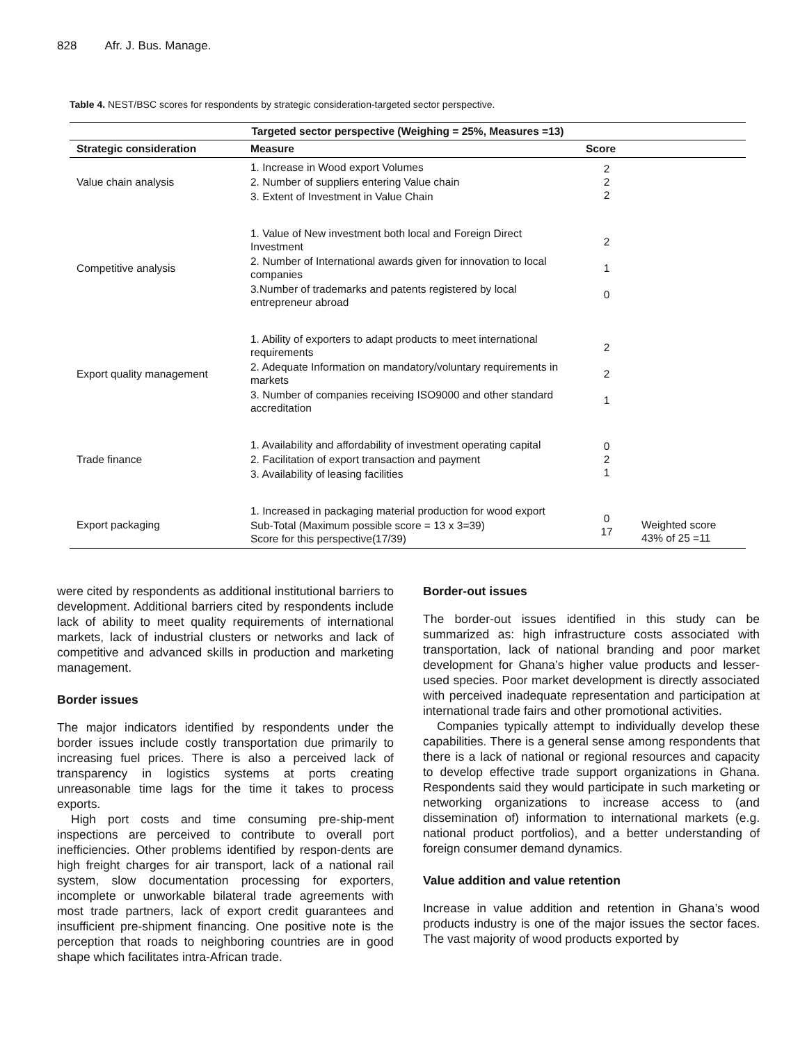828 Afr. J. Bus. Manage.
Table 4. NEST/BSC scores for respondents by strategic consideration-targeted sector perspective.
| Targeted sector perspective (Weighing = 25%, Measures =13) | | | |
| --- | --- | --- | --- |
| Strategic consideration | Measure | Score | |
| Value chain analysis | 1. Increase in Wood export Volumes 2. Number of suppliers entering Value chain 3. Extent of Investment in Value Chain | 2 2 2 | |
| Competitive analysis | 1. Value of New investment both local and Foreign Direct Investment 2. Number of International awards given for innovation to local companies 3.Number of trademarks and patents registered by local entrepreneur abroad | 2 1 0 | |
| Export quality management | 1. Ability of exporters to adapt products to meet international requirements 2. Adequate Information on mandatory/voluntary requirements in markets 3. Number of companies receiving ISO9000 and other standard accreditation | 2 2 1 | |
| Trade finance | 1. Availability and affordability of investment operating capital 2. Facilitation of export transaction and payment 3. Availability of leasing facilities | 0 2 1 | |
| Export packaging | 1. Increased in packaging material production for wood export Sub-Total (Maximum possible score = 13 x 3=39) Score for this perspective(17/39) | 0 17 | Weighted score 43% of 25 =11 |
were cited by respondents as additional institutional barriers to development. Additional barriers cited by respondents include lack of ability to meet quality requirements of international markets, lack of industrial clusters or networks and lack of competitive and advanced skills in production and marketing management.
Border issues
The major indicators identified by respondents under the border issues include costly transportation due primarily to increasing fuel prices. There is also a perceived lack of transparency in logistics systems at ports creating unreasonable time lags for the time it takes to process exports.
High port costs and time consuming pre-ship-ment inspections are perceived to contribute to overall port inefficiencies. Other problems identified by respon-dents are high freight charges for air transport, lack of a national rail system, slow documentation processing for exporters, incomplete or unworkable bilateral trade agreements with most trade partners, lack of export credit guarantees and insufficient pre-shipment financing. One positive note is the perception that roads to neighboring countries are in good shape which facilitates intra-African trade.
Border-out issues
The border-out issues identified in this study can be summarized as: high infrastructure costs associated with transportation, lack of national branding and poor market development for Ghana’s higher value products and lesser-used species. Poor market development is directly associated with perceived inadequate representation and participation at international trade fairs and other promotional activities.
Companies typically attempt to individually develop these capabilities. There is a general sense among respondents that there is a lack of national or regional resources and capacity to develop effective trade support organizations in Ghana. Respondents said they would participate in such marketing or networking organizations to increase access to (and dissemination of) information to international markets (e.g. national product portfolios), and a better understanding of foreign consumer demand dynamics.
Value addition and value retention
Increase in value addition and retention in Ghana’s wood products industry is one of the major issues the sector faces. The vast majority of wood products exported by